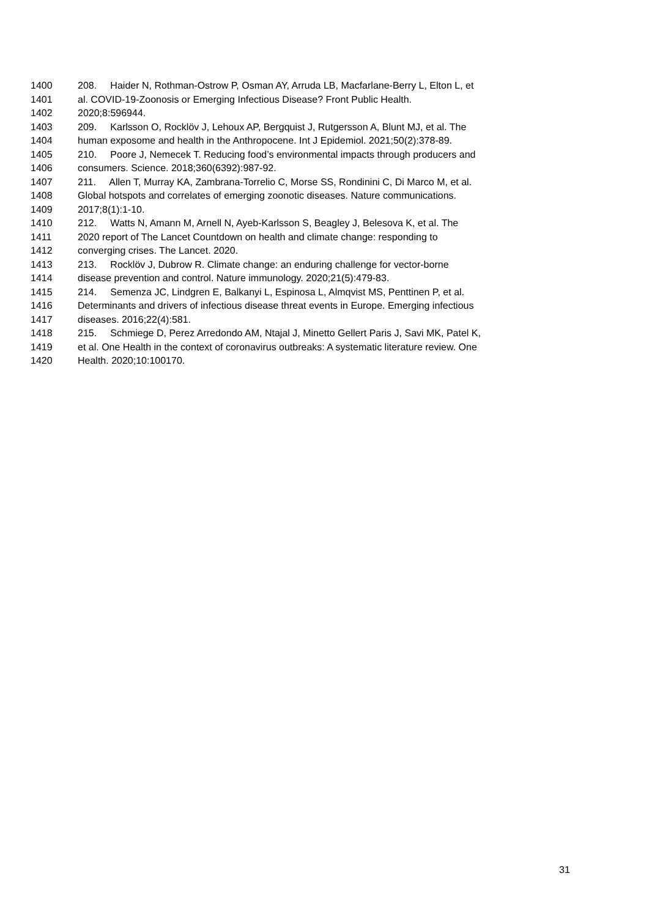1400 208. Haider N, Rothman-Ostrow P, Osman AY, Arruda LB, Macfarlane-Berry L, Elton L, et
1401 al. COVID-19-Zoonosis or Emerging Infectious Disease? Front Public Health.
1402 2020;8:596944.
1403 209. Karlsson O, Rocklöv J, Lehoux AP, Bergquist J, Rutgersson A, Blunt MJ, et al. The
1404 human exposome and health in the Anthropocene. Int J Epidemiol. 2021;50(2):378-89.
1405 210. Poore J, Nemecek T. Reducing food’s environmental impacts through producers and
1406 consumers. Science. 2018;360(6392):987-92.
1407 211. Allen T, Murray KA, Zambrana-Torrelio C, Morse SS, Rondinini C, Di Marco M, et al.
1408 Global hotspots and correlates of emerging zoonotic diseases. Nature communications.
1409 2017;8(1):1-10.
1410 212. Watts N, Amann M, Arnell N, Ayeb-Karlsson S, Beagley J, Belesova K, et al. The
1411 2020 report of The Lancet Countdown on health and climate change: responding to
1412 converging crises. The Lancet. 2020.
1413 213. Rocklöv J, Dubrow R. Climate change: an enduring challenge for vector-borne
1414 disease prevention and control. Nature immunology. 2020;21(5):479-83.
1415 214. Semenza JC, Lindgren E, Balkanyi L, Espinosa L, Almqvist MS, Penttinen P, et al.
1416 Determinants and drivers of infectious disease threat events in Europe. Emerging infectious
1417 diseases. 2016;22(4):581.
1418 215. Schmiege D, Perez Arredondo AM, Ntajal J, Minetto Gellert Paris J, Savi MK, Patel K,
1419 et al. One Health in the context of coronavirus outbreaks: A systematic literature review. One
1420 Health. 2020;10:100170.
31